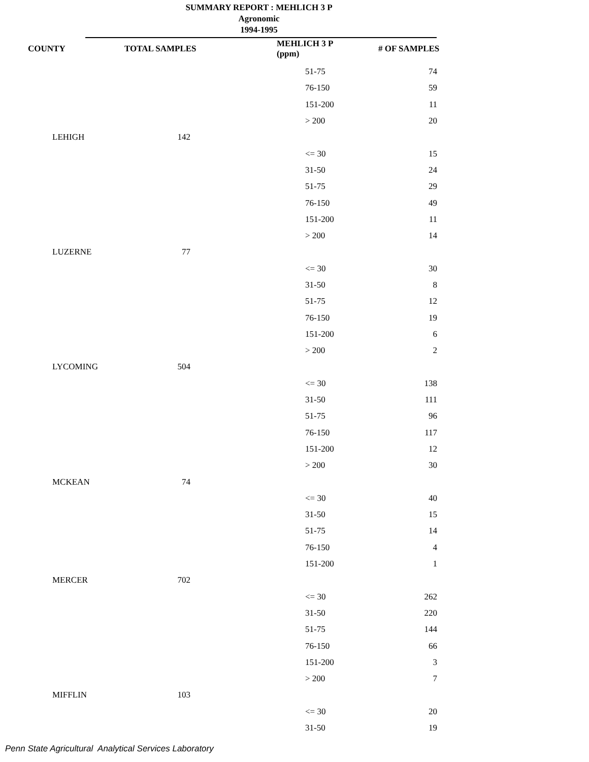SUMMARY REPORT : MEHLICH 3 P
Agronomic
1994-1995
| COUNTY | TOTAL SAMPLES | MEHLICH 3 P (ppm) | # OF SAMPLES |
| --- | --- | --- | --- |
| | | 51-75 | 74 |
| | | 76-150 | 59 |
| | | 151-200 | 11 |
| | | > 200 | 20 |
| LEHIGH | 142 | | |
| | | <= 30 | 15 |
| | | 31-50 | 24 |
| | | 51-75 | 29 |
| | | 76-150 | 49 |
| | | 151-200 | 11 |
| | | > 200 | 14 |
| LUZERNE | 77 | | |
| | | <= 30 | 30 |
| | | 31-50 | 8 |
| | | 51-75 | 12 |
| | | 76-150 | 19 |
| | | 151-200 | 6 |
| | | > 200 | 2 |
| LYCOMING | 504 | | |
| | | <= 30 | 138 |
| | | 31-50 | 111 |
| | | 51-75 | 96 |
| | | 76-150 | 117 |
| | | 151-200 | 12 |
| | | > 200 | 30 |
| MCKEAN | 74 | | |
| | | <= 30 | 40 |
| | | 31-50 | 15 |
| | | 51-75 | 14 |
| | | 76-150 | 4 |
| | | 151-200 | 1 |
| MERCER | 702 | | |
| | | <= 30 | 262 |
| | | 31-50 | 220 |
| | | 51-75 | 144 |
| | | 76-150 | 66 |
| | | 151-200 | 3 |
| | | > 200 | 7 |
| MIFFLIN | 103 | | |
| | | <= 30 | 20 |
| | | 31-50 | 19 |
Penn State Agricultural Analytical Services Laboratory